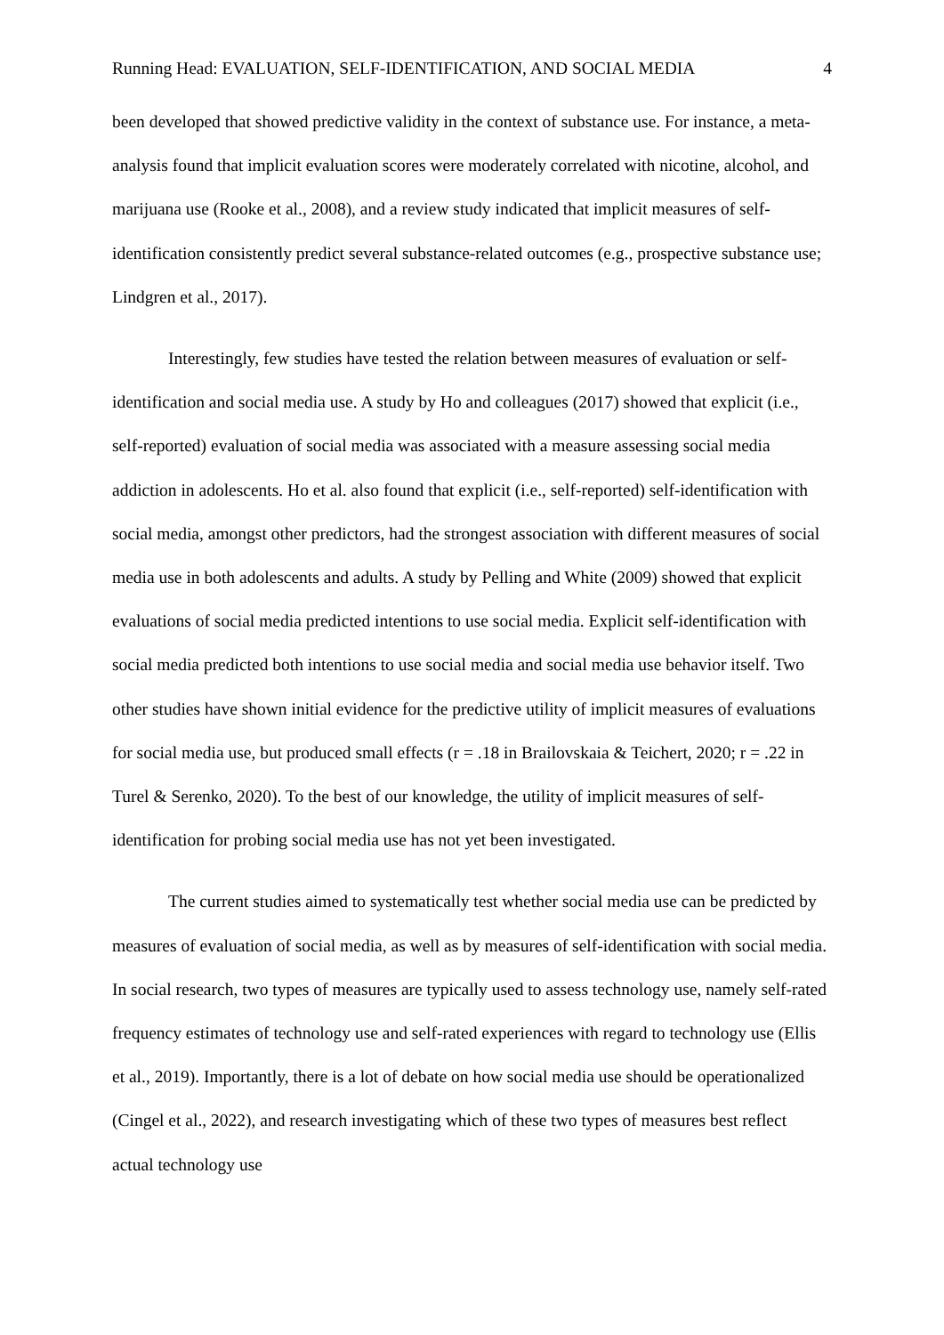Running Head: EVALUATION, SELF-IDENTIFICATION, AND SOCIAL MEDIA 4
been developed that showed predictive validity in the context of substance use. For instance, a meta-analysis found that implicit evaluation scores were moderately correlated with nicotine, alcohol, and marijuana use (Rooke et al., 2008), and a review study indicated that implicit measures of self-identification consistently predict several substance-related outcomes (e.g., prospective substance use; Lindgren et al., 2017).
Interestingly, few studies have tested the relation between measures of evaluation or self-identification and social media use. A study by Ho and colleagues (2017) showed that explicit (i.e., self-reported) evaluation of social media was associated with a measure assessing social media addiction in adolescents. Ho et al. also found that explicit (i.e., self-reported) self-identification with social media, amongst other predictors, had the strongest association with different measures of social media use in both adolescents and adults. A study by Pelling and White (2009) showed that explicit evaluations of social media predicted intentions to use social media. Explicit self-identification with social media predicted both intentions to use social media and social media use behavior itself. Two other studies have shown initial evidence for the predictive utility of implicit measures of evaluations for social media use, but produced small effects (r = .18 in Brailovskaia & Teichert, 2020; r = .22 in Turel & Serenko, 2020). To the best of our knowledge, the utility of implicit measures of self-identification for probing social media use has not yet been investigated.
The current studies aimed to systematically test whether social media use can be predicted by measures of evaluation of social media, as well as by measures of self-identification with social media. In social research, two types of measures are typically used to assess technology use, namely self-rated frequency estimates of technology use and self-rated experiences with regard to technology use (Ellis et al., 2019). Importantly, there is a lot of debate on how social media use should be operationalized (Cingel et al., 2022), and research investigating which of these two types of measures best reflect actual technology use